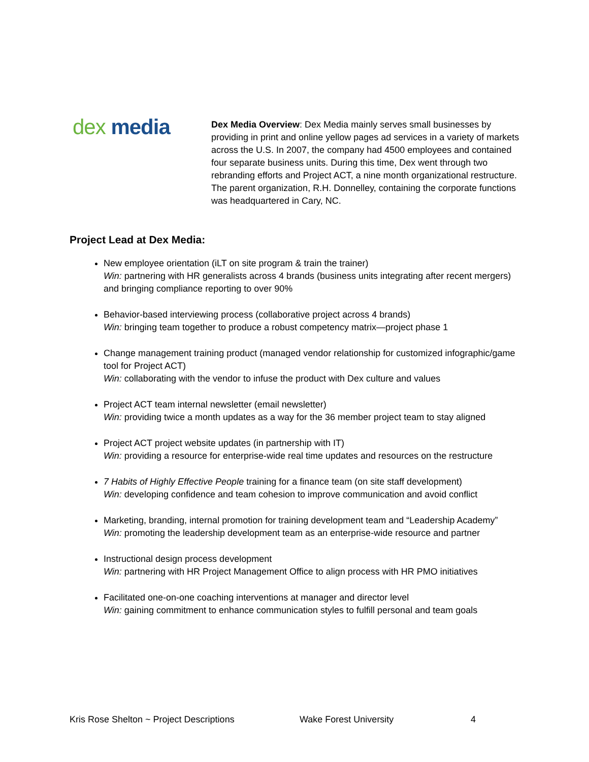dex media
Dex Media Overview: Dex Media mainly serves small businesses by providing in print and online yellow pages ad services in a variety of markets across the U.S. In 2007, the company had 4500 employees and contained four separate business units. During this time, Dex went through two rebranding efforts and Project ACT, a nine month organizational restructure. The parent organization, R.H. Donnelley, containing the corporate functions was headquartered in Cary, NC.
Project Lead at Dex Media:
New employee orientation (iLT on site program & train the trainer)
Win: partnering with HR generalists across 4 brands (business units integrating after recent mergers) and bringing compliance reporting to over 90%
Behavior-based interviewing process (collaborative project across 4 brands)
Win: bringing team together to produce a robust competency matrix—project phase 1
Change management training product (managed vendor relationship for customized infographic/game tool for Project ACT)
Win: collaborating with the vendor to infuse the product with Dex culture and values
Project ACT team internal newsletter (email newsletter)
Win: providing twice a month updates as a way for the 36 member project team to stay aligned
Project ACT project website updates (in partnership with IT)
Win: providing a resource for enterprise-wide real time updates and resources on the restructure
7 Habits of Highly Effective People training for a finance team (on site staff development)
Win: developing confidence and team cohesion to improve communication and avoid conflict
Marketing, branding, internal promotion for training development team and “Leadership Academy”
Win: promoting the leadership development team as an enterprise-wide resource and partner
Instructional design process development
Win: partnering with HR Project Management Office to align process with HR PMO initiatives
Facilitated one-on-one coaching interventions at manager and director level
Win: gaining commitment to enhance communication styles to fulfill personal and team goals
Kris Rose Shelton ~ Project Descriptions Wake Forest University 4